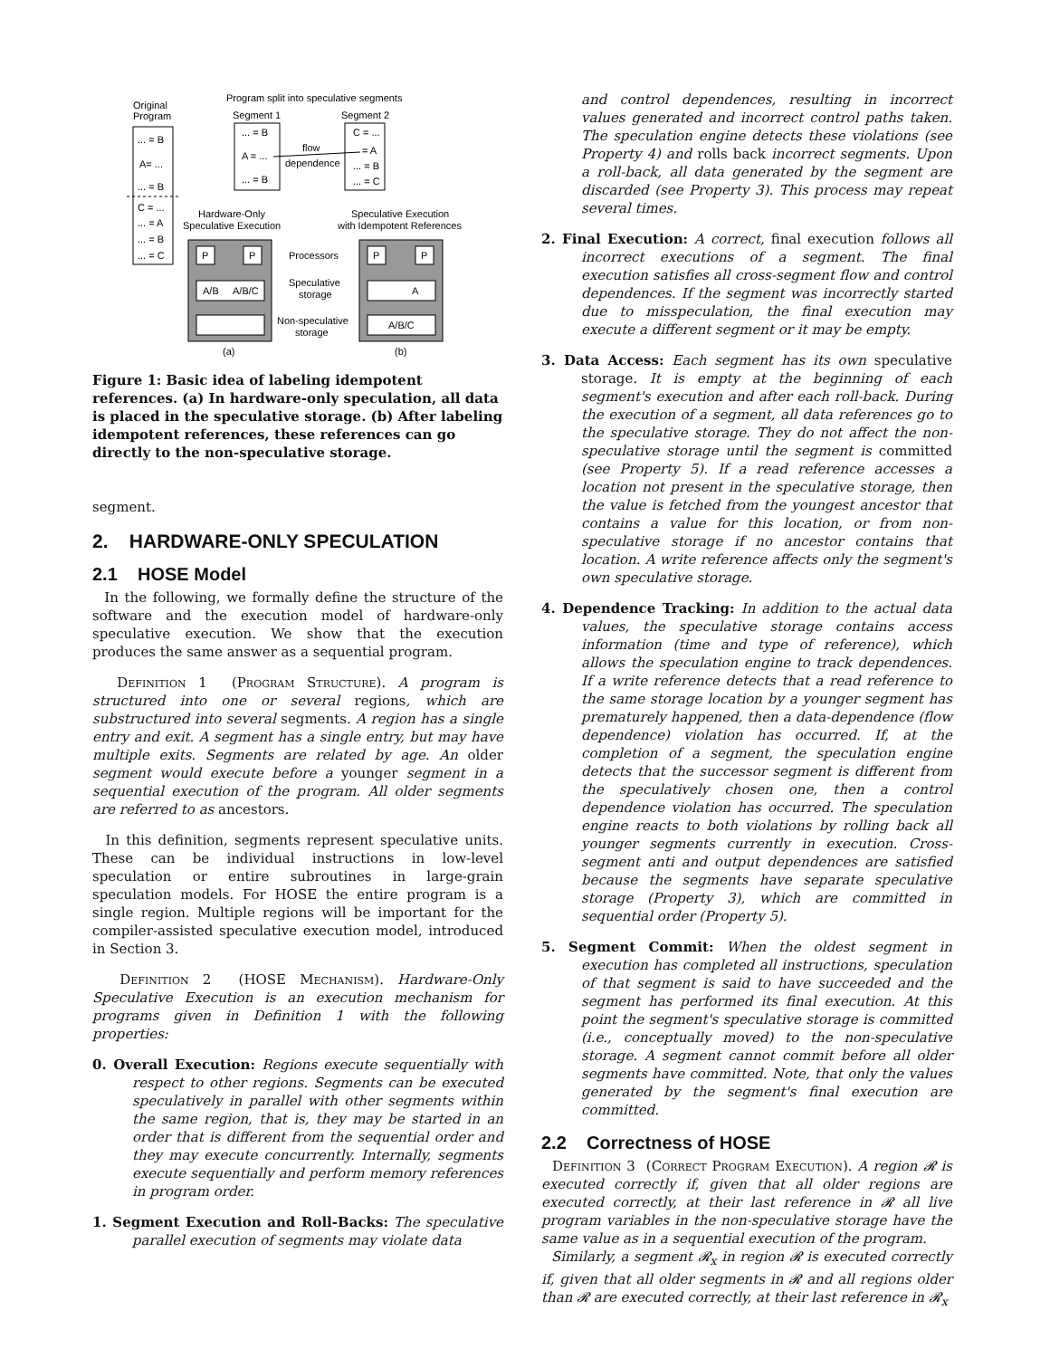Original
Program
... = B
A= ...
... = B
C = ...
... = A
... = B
... = C
Program split into speculative segments
Segment 1
Segment 2
... = B
A = ...
... = B
C = ...
= A
... = B
... = C
flow
dependence
Hardware-Only
Speculative Execution
Speculative Execution
with Idempotent References
P
P
P
P
A/B
A/B/C
A
A/B/C
Processors
Speculative
storage
Non-speculative
storage
(a)
(b)
Figure 1: Basic idea of labeling idempotent references. (a) In hardware-only speculation, all data is placed in the speculative storage. (b) After labeling idempotent references, these references can go directly to the non-speculative storage.
segment.
2. HARDWARE-ONLY SPECULATION
2.1 HOSE Model
In the following, we formally define the structure of the software and the execution model of hardware-only speculative execution. We show that the execution produces the same answer as a sequential program.
Definition 1 (Program Structure). A program is structured into one or several regions, which are substructured into several segments. A region has a single entry and exit. A segment has a single entry, but may have multiple exits. Segments are related by age. An older segment would execute before a younger segment in a sequential execution of the program. All older segments are referred to as ancestors.
In this definition, segments represent speculative units. These can be individual instructions in low-level speculation or entire subroutines in large-grain speculation models. For HOSE the entire program is a single region. Multiple regions will be important for the compiler-assisted speculative execution model, introduced in Section 3.
Definition 2 (HOSE Mechanism). Hardware-Only Speculative Execution is an execution mechanism for programs given in Definition 1 with the following properties:
0. Overall Execution: Regions execute sequentially with respect to other regions. Segments can be executed speculatively in parallel with other segments within the same region, that is, they may be started in an order that is different from the sequential order and they may execute concurrently. Internally, segments execute sequentially and perform memory references in program order.
1. Segment Execution and Roll-Backs: The speculative parallel execution of segments may violate data
and control dependences, resulting in incorrect values generated and incorrect control paths taken. The speculation engine detects these violations (see Property 4) and rolls back incorrect segments. Upon a roll-back, all data generated by the segment are discarded (see Property 3). This process may repeat several times.
2. Final Execution: A correct, final execution follows all incorrect executions of a segment. The final execution satisfies all cross-segment flow and control dependences. If the segment was incorrectly started due to misspeculation, the final execution may execute a different segment or it may be empty.
3. Data Access: Each segment has its own speculative storage. It is empty at the beginning of each segment's execution and after each roll-back. During the execution of a segment, all data references go to the speculative storage. They do not affect the non-speculative storage until the segment is committed (see Property 5). If a read reference accesses a location not present in the speculative storage, then the value is fetched from the youngest ancestor that contains a value for this location, or from non-speculative storage if no ancestor contains that location. A write reference affects only the segment's own speculative storage.
4. Dependence Tracking: In addition to the actual data values, the speculative storage contains access information (time and type of reference), which allows the speculation engine to track dependences. If a write reference detects that a read reference to the same storage location by a younger segment has prematurely happened, then a data-dependence (flow dependence) violation has occurred. If, at the completion of a segment, the speculation engine detects that the successor segment is different from the speculatively chosen one, then a control dependence violation has occurred. The speculation engine reacts to both violations by rolling back all younger segments currently in execution. Cross-segment anti and output dependences are satisfied because the segments have separate speculative storage (Property 3), which are committed in sequential order (Property 5).
5. Segment Commit: When the oldest segment in execution has completed all instructions, speculation of that segment is said to have succeeded and the segment has performed its final execution. At this point the segment's speculative storage is committed (i.e., conceptually moved) to the non-speculative storage. A segment cannot commit before all older segments have committed. Note, that only the values generated by the segment's final execution are committed.
2.2 Correctness of HOSE
Definition 3 (Correct Program Execution). A region 𝓡 is executed correctly if, given that all older regions are executed correctly, at their last reference in 𝓡 all live program variables in the non-speculative storage have the same value as in a sequential execution of the program.
Similarly, a segment 𝓡<sub>x</sub> in region 𝓡 is executed correctly if, given that all older segments in 𝓡 and all regions older than 𝓡 are executed correctly, at their last reference in 𝓡<sub>x</sub>